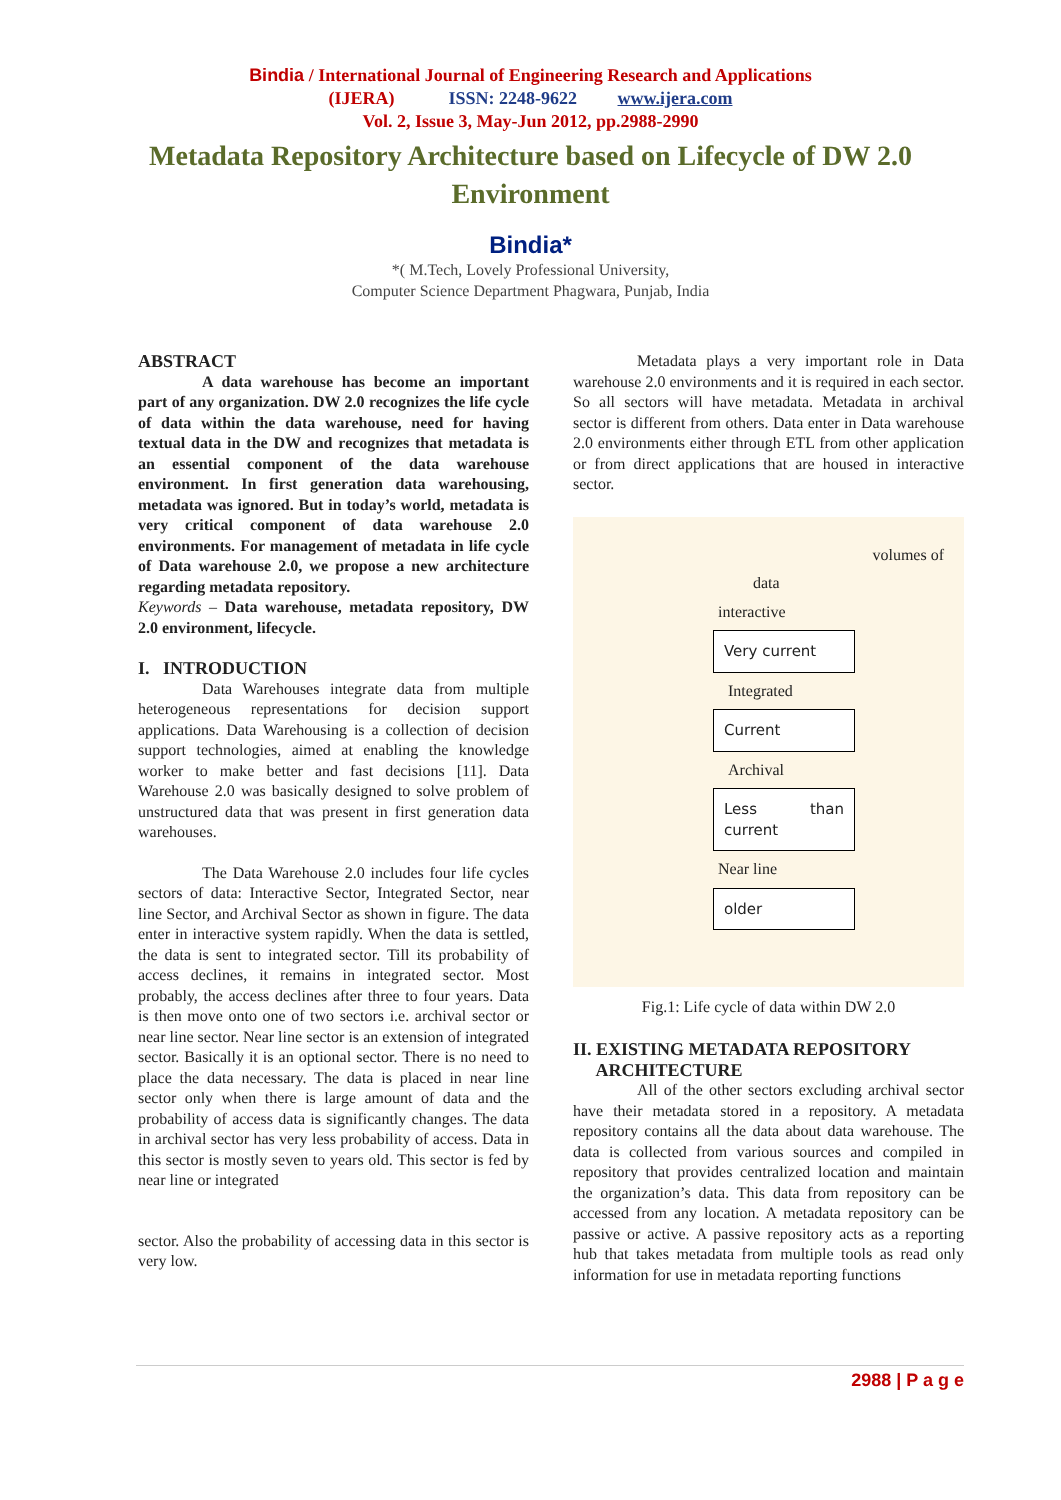Bindia / International Journal of Engineering Research and Applications
(IJERA) ISSN: 2248-9622 www.ijera.com
Vol. 2, Issue 3, May-Jun 2012, pp.2988-2990
Metadata Repository Architecture based on Lifecycle of DW 2.0
Environment
Bindia*
*( M.Tech, Lovely Professional University,
Computer Science Department Phagwara, Punjab, India
ABSTRACT
A data warehouse has become an important part of any organization. DW 2.0 recognizes the life cycle of data within the data warehouse, need for having textual data in the DW and recognizes that metadata is an essential component of the data warehouse environment. In first generation data warehousing, metadata was ignored. But in today’s world, metadata is very critical component of data warehouse 2.0 environments. For management of metadata in life cycle of Data warehouse 2.0, we propose a new architecture regarding metadata repository.
Keywords – Data warehouse, metadata repository, DW 2.0 environment, lifecycle.
I. INTRODUCTION
Data Warehouses integrate data from multiple heterogeneous representations for decision support applications. Data Warehousing is a collection of decision support technologies, aimed at enabling the knowledge worker to make better and fast decisions [11]. Data Warehouse 2.0 was basically designed to solve problem of unstructured data that was present in first generation data warehouses.
The Data Warehouse 2.0 includes four life cycles sectors of data: Interactive Sector, Integrated Sector, near line Sector, and Archival Sector as shown in figure. The data enter in interactive system rapidly. When the data is settled, the data is sent to integrated sector. Till its probability of access declines, it remains in integrated sector. Most probably, the access declines after three to four years. Data is then move onto one of two sectors i.e. archival sector or near line sector. Near line sector is an extension of integrated sector. Basically it is an optional sector. There is no need to place the data necessary. The data is placed in near line sector only when there is large amount of data and the probability of access data is significantly changes. The data in archival sector has very less probability of access. Data in this sector is mostly seven to years old. This sector is fed by near line or integrated
sector. Also the probability of accessing data in this sector is very low.
Metadata plays a very important role in Data warehouse 2.0 environments and it is required in each sector. So all sectors will have metadata. Metadata in archival sector is different from others. Data enter in Data warehouse 2.0 environments either through ETL from other application or from direct applications that are housed in interactive sector.
volumes of
data
interactive
Very current
Integrated
Current
Archival
Less than current
Near line
older
Fig.1: Life cycle of data within DW 2.0
II. EXISTING METADATA REPOSITORY
ARCHITECTURE
All of the other sectors excluding archival sector have their metadata stored in a repository. A metadata repository contains all the data about data warehouse. The data is collected from various sources and compiled in repository that provides centralized location and maintain the organization’s data. This data from repository can be accessed from any location. A metadata repository can be passive or active. A passive repository acts as a reporting hub that takes metadata from multiple tools as read only information for use in metadata reporting functions
2988 | P a g e